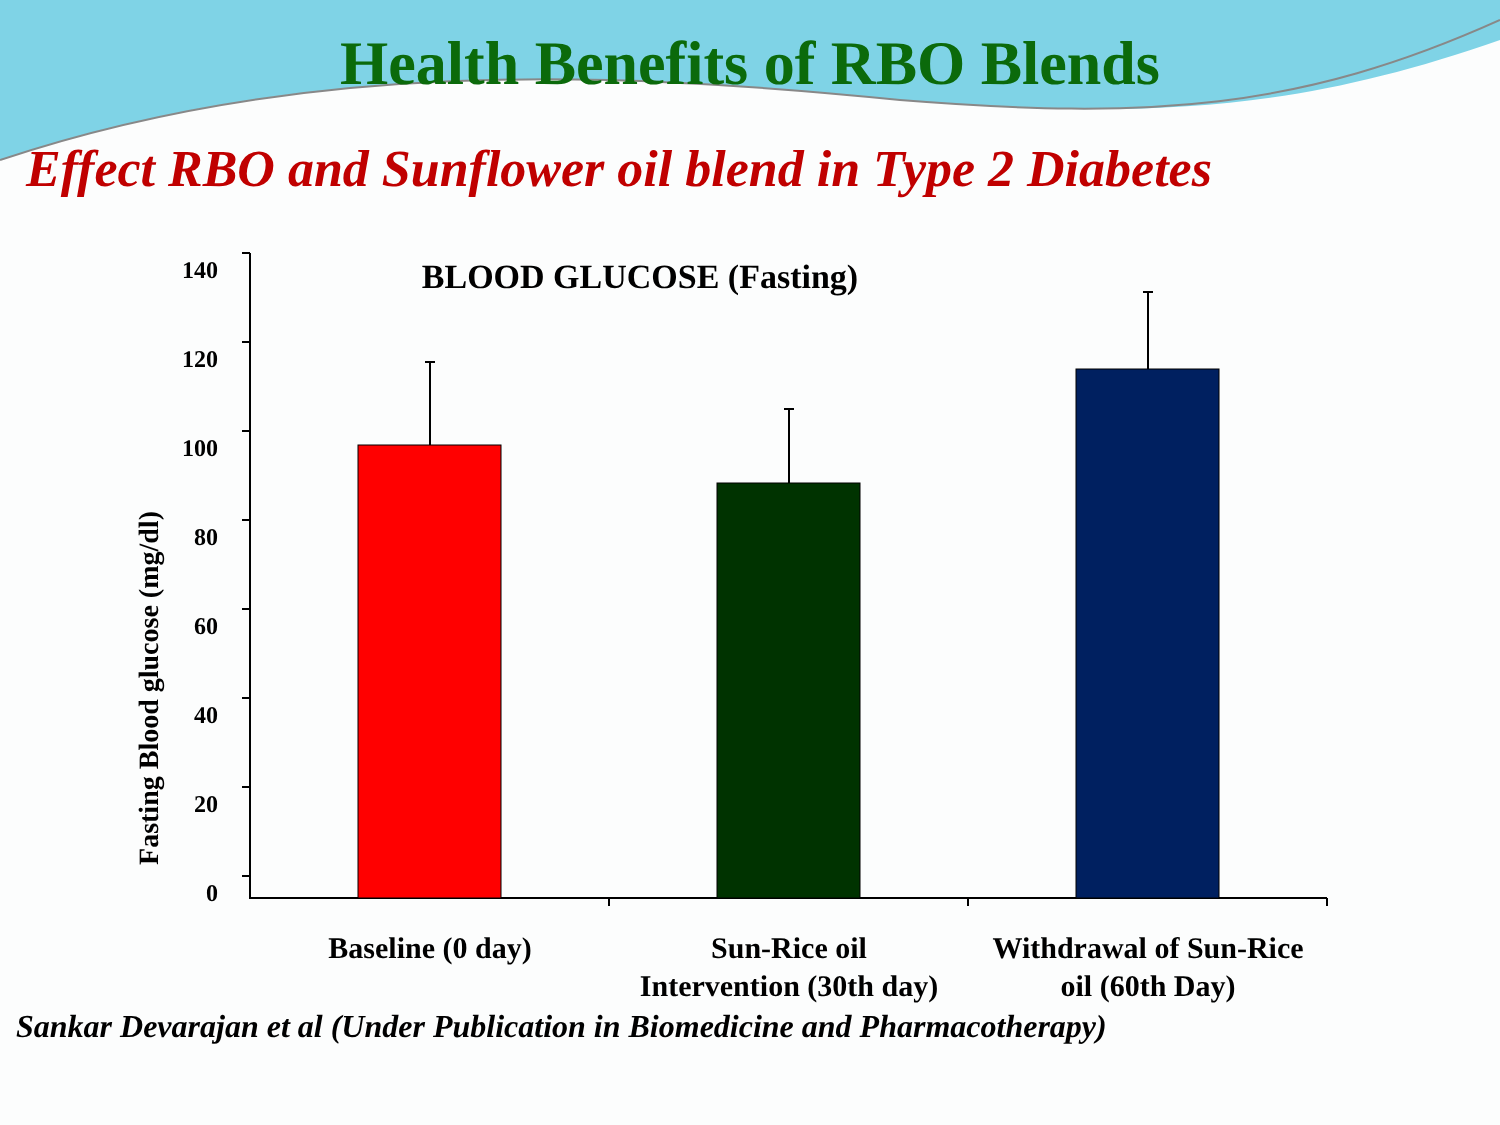Health Benefits of RBO Blends
Effect RBO and Sunflower oil blend in Type 2 Diabetes
BLOOD GLUCOSE (Fasting)
Fasting Blood glucose (mg/dl)
140
120
100
80
60
40
20
0
Baseline (0 day)
Sun-Rice oil
Intervention (30th day)
Withdrawal of Sun-Rice
oil (60th Day)
Sankar Devarajan et al (Under Publication in Biomedicine and Pharmacotherapy)